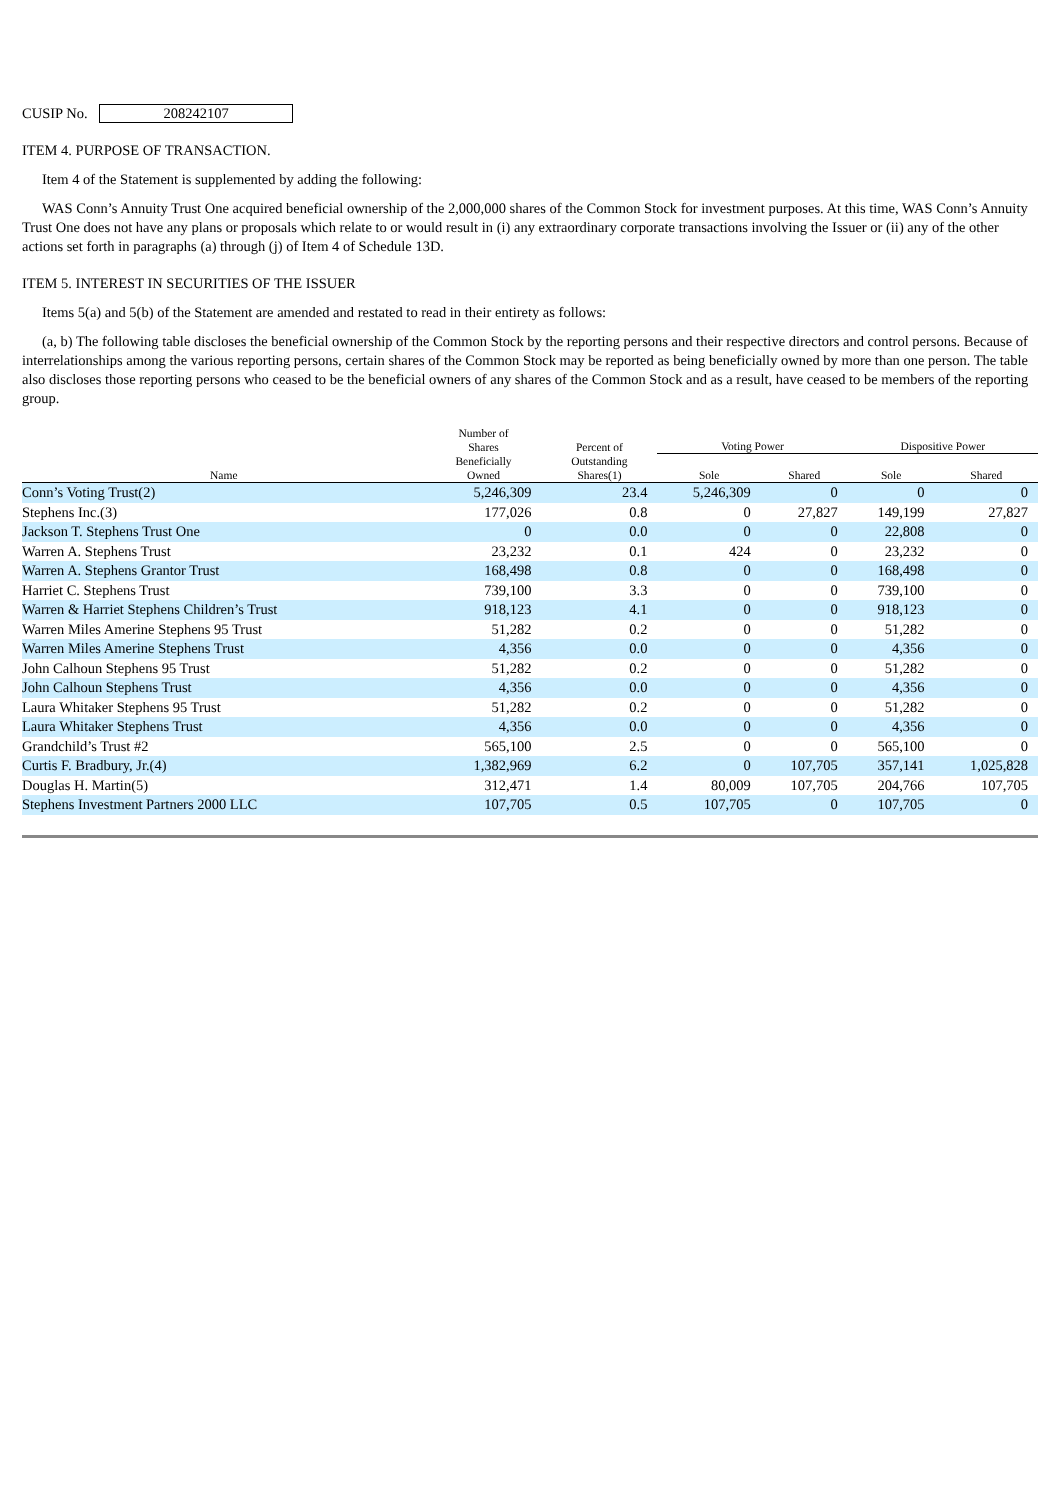CUSIP No. 208242107
ITEM 4. PURPOSE OF TRANSACTION.
Item 4 of the Statement is supplemented by adding the following:
WAS Conn’s Annuity Trust One acquired beneficial ownership of the 2,000,000 shares of the Common Stock for investment purposes. At this time, WAS Conn’s Annuity Trust One does not have any plans or proposals which relate to or would result in (i) any extraordinary corporate transactions involving the Issuer or (ii) any of the other actions set forth in paragraphs (a) through (j) of Item 4 of Schedule 13D.
ITEM 5. INTEREST IN SECURITIES OF THE ISSUER
Items 5(a) and 5(b) of the Statement are amended and restated to read in their entirety as follows:
(a, b) The following table discloses the beneficial ownership of the Common Stock by the reporting persons and their respective directors and control persons. Because of interrelationships among the various reporting persons, certain shares of the Common Stock may be reported as being beneficially owned by more than one person. The table also discloses those reporting persons who ceased to be the beneficial owners of any shares of the Common Stock and as a result, have ceased to be members of the reporting group.
| Name | Number of Shares Beneficially Owned | Percent of Outstanding Shares(1) | Voting Power | | Dispositive Power | |
| --- | --- | --- | --- | --- | --- | --- |
| | | | Sole | Shared | Sole | Shared |
| Conn’s Voting Trust(2) | 5,246,309 | 23.4 | 5,246,309 | 0 | 0 | 0 |
| Stephens Inc.(3) | 177,026 | 0.8 | 0 | 27,827 | 149,199 | 27,827 |
| Jackson T. Stephens Trust One | 0 | 0.0 | 0 | 0 | 22,808 | 0 |
| Warren A. Stephens Trust | 23,232 | 0.1 | 424 | 0 | 23,232 | 0 |
| Warren A. Stephens Grantor Trust | 168,498 | 0.8 | 0 | 0 | 168,498 | 0 |
| Harriet C. Stephens Trust | 739,100 | 3.3 | 0 | 0 | 739,100 | 0 |
| Warren & Harriet Stephens Children’s Trust | 918,123 | 4.1 | 0 | 0 | 918,123 | 0 |
| Warren Miles Amerine Stephens 95 Trust | 51,282 | 0.2 | 0 | 0 | 51,282 | 0 |
| Warren Miles Amerine Stephens Trust | 4,356 | 0.0 | 0 | 0 | 4,356 | 0 |
| John Calhoun Stephens 95 Trust | 51,282 | 0.2 | 0 | 0 | 51,282 | 0 |
| John Calhoun Stephens Trust | 4,356 | 0.0 | 0 | 0 | 4,356 | 0 |
| Laura Whitaker Stephens 95 Trust | 51,282 | 0.2 | 0 | 0 | 51,282 | 0 |
| Laura Whitaker Stephens Trust | 4,356 | 0.0 | 0 | 0 | 4,356 | 0 |
| Grandchild’s Trust #2 | 565,100 | 2.5 | 0 | 0 | 565,100 | 0 |
| Curtis F. Bradbury, Jr.(4) | 1,382,969 | 6.2 | 0 | 107,705 | 357,141 | 1,025,828 |
| Douglas H. Martin(5) | 312,471 | 1.4 | 80,009 | 107,705 | 204,766 | 107,705 |
| Stephens Investment Partners 2000 LLC | 107,705 | 0.5 | 107,705 | 0 | 107,705 | 0 |